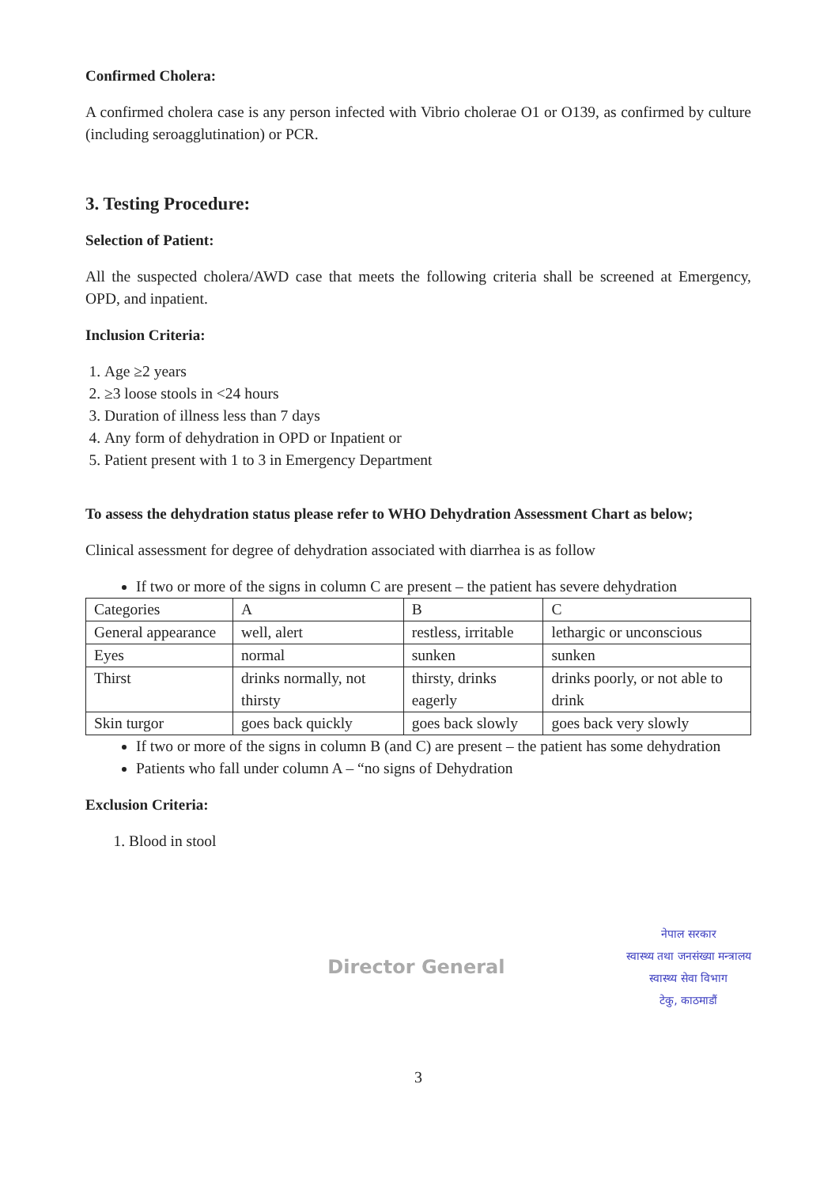Confirmed Cholera:
A confirmed cholera case is any person infected with Vibrio cholerae O1 or O139, as confirmed by culture (including seroagglutination) or PCR.
3. Testing Procedure:
Selection of Patient:
All the suspected cholera/AWD case that meets the following criteria shall be screened at Emergency, OPD, and inpatient.
Inclusion Criteria:
1. Age ≥2 years
2. ≥3 loose stools in <24 hours
3. Duration of illness less than 7 days
4. Any form of dehydration in OPD or Inpatient or
5. Patient present with 1 to 3 in Emergency Department
To assess the dehydration status please refer to WHO Dehydration Assessment Chart as below;
Clinical assessment for degree of dehydration associated with diarrhea is as follow
If two or more of the signs in column C are present – the patient has severe dehydration
| Categories | A | B | C |
| General appearance | well, alert | restless, irritable | lethargic or unconscious |
| Eyes | normal | sunken | sunken |
| Thirst | drinks normally, not thirsty | thirsty, drinks eagerly | drinks poorly, or not able to drink |
| Skin turgor | goes back quickly | goes back slowly | goes back very slowly |
If two or more of the signs in column B (and C) are present – the patient has some dehydration
Patients who fall under column A – “no signs of Dehydration
Exclusion Criteria:
1. Blood in stool
Director General
नेपाल सरकार
स्वास्थ्य तथा जनसंख्या मन्त्रालय
स्वास्थ्य सेवा विभाग
टेकु, काठमाडौं
3